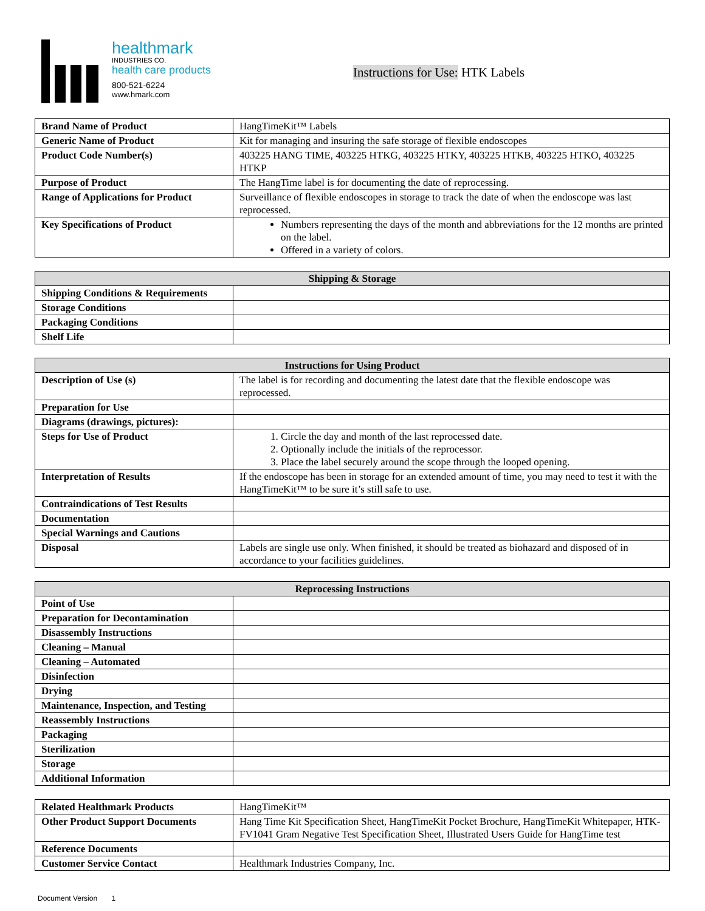healthmark
INDUSTRIES CO.
health care products
800-521-6224
www.hmark.com
Instructions for Use: HTK Labels
| Brand Name of Product | HangTimeKit™ Labels |
| Generic Name of Product | Kit for managing and insuring the safe storage of flexible endoscopes |
| Product Code Number(s) | 403225 HANG TIME, 403225 HTKG, 403225 HTKY, 403225 HTKB, 403225 HTKO, 403225 HTKP |
| Purpose of Product | The HangTime label is for documenting the date of reprocessing. |
| Range of Applications for Product | Surveillance of flexible endoscopes in storage to track the date of when the endoscope was last reprocessed. |
| Key Specifications of Product | Numbers representing the days of the month and abbreviations for the 12 months are printed on the label. Offered in a variety of colors. |
| Shipping & Storage | |
| --- | --- |
| Shipping Conditions & Requirements | |
| Storage Conditions | |
| Packaging Conditions | |
| Shelf Life | |
| Instructions for Using Product | |
| --- | --- |
| Description of Use (s) | The label is for recording and documenting the latest date that the flexible endoscope was reprocessed. |
| Preparation for Use | |
| Diagrams (drawings, pictures): | |
| Steps for Use of Product | 1. Circle the day and month of the last reprocessed date. 2. Optionally include the initials of the reprocessor. 3. Place the label securely around the scope through the looped opening. |
| Interpretation of Results | If the endoscope has been in storage for an extended amount of time, you may need to test it with the HangTimeKit™ to be sure it’s still safe to use. |
| Contraindications of Test Results | |
| Documentation | |
| Special Warnings and Cautions | |
| Disposal | Labels are single use only. When finished, it should be treated as biohazard and disposed of in accordance to your facilities guidelines. |
| Reprocessing Instructions | |
| --- | --- |
| Point of Use | |
| Preparation for Decontamination | |
| Disassembly Instructions | |
| Cleaning – Manual | |
| Cleaning – Automated | |
| Disinfection | |
| Drying | |
| Maintenance, Inspection, and Testing | |
| Reassembly Instructions | |
| Packaging | |
| Sterilization | |
| Storage | |
| Additional Information | |
| Related Healthmark Products | HangTimeKit™ |
| Other Product Support Documents | Hang Time Kit Specification Sheet, HangTimeKit Pocket Brochure, HangTimeKit Whitepaper, HTK-FV1041 Gram Negative Test Specification Sheet, Illustrated Users Guide for HangTime test |
| Reference Documents | |
| Customer Service Contact | Healthmark Industries Company, Inc. |
Document Version 1